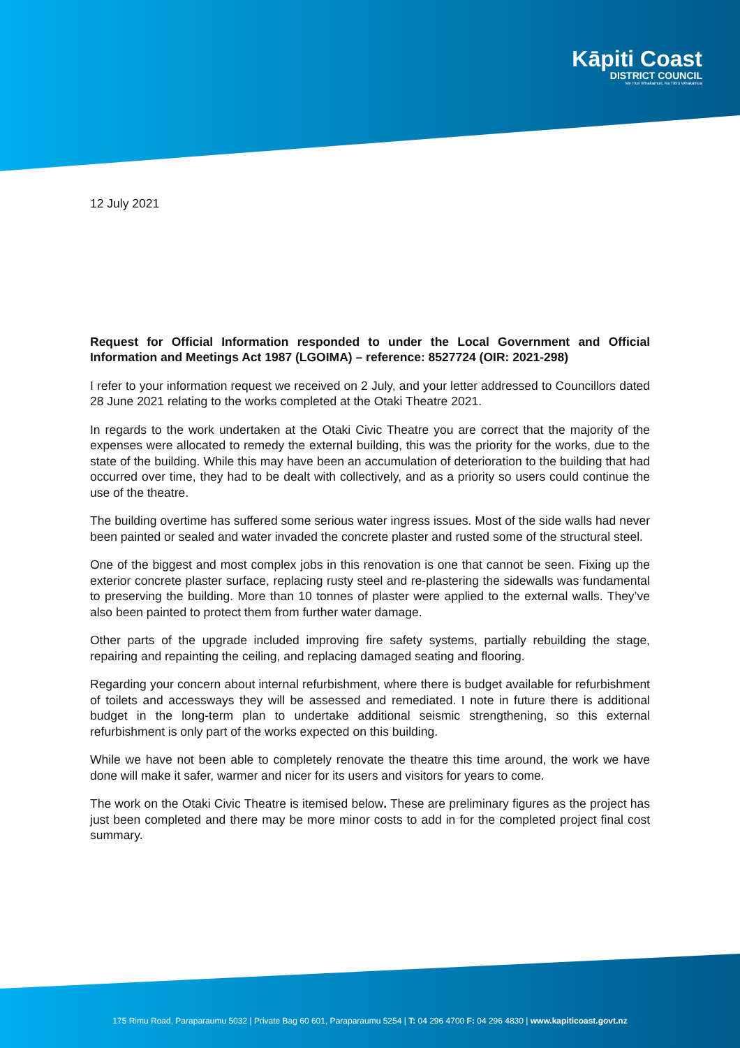Kāpiti Coast
DISTRICT COUNCIL
Me Huri Whakamuri, Ka Titiro Whakamua
12 July 2021
Request for Official Information responded to under the Local Government and Official Information and Meetings Act 1987 (LGOIMA) – reference: 8527724 (OIR: 2021-298)
I refer to your information request we received on 2 July, and your letter addressed to Councillors dated 28 June 2021 relating to the works completed at the Otaki Theatre 2021.
In regards to the work undertaken at the Otaki Civic Theatre you are correct that the majority of the expenses were allocated to remedy the external building, this was the priority for the works, due to the state of the building. While this may have been an accumulation of deterioration to the building that had occurred over time, they had to be dealt with collectively, and as a priority so users could continue the use of the theatre.
The building overtime has suffered some serious water ingress issues. Most of the side walls had never been painted or sealed and water invaded the concrete plaster and rusted some of the structural steel.
One of the biggest and most complex jobs in this renovation is one that cannot be seen. Fixing up the exterior concrete plaster surface, replacing rusty steel and re-plastering the sidewalls was fundamental to preserving the building. More than 10 tonnes of plaster were applied to the external walls. They’ve also been painted to protect them from further water damage.
Other parts of the upgrade included improving fire safety systems, partially rebuilding the stage, repairing and repainting the ceiling, and replacing damaged seating and flooring.
Regarding your concern about internal refurbishment, where there is budget available for refurbishment of toilets and accessways they will be assessed and remediated. I note in future there is additional budget in the long-term plan to undertake additional seismic strengthening, so this external refurbishment is only part of the works expected on this building.
While we have not been able to completely renovate the theatre this time around, the work we have done will make it safer, warmer and nicer for its users and visitors for years to come.
The work on the Otaki Civic Theatre is itemised below. These are preliminary figures as the project has just been completed and there may be more minor costs to add in for the completed project final cost summary.
175 Rimu Road, Paraparaumu 5032 | Private Bag 60 601, Paraparaumu 5254 | T: 04 296 4700 F: 04 296 4830 | www.kapiticoast.govt.nz